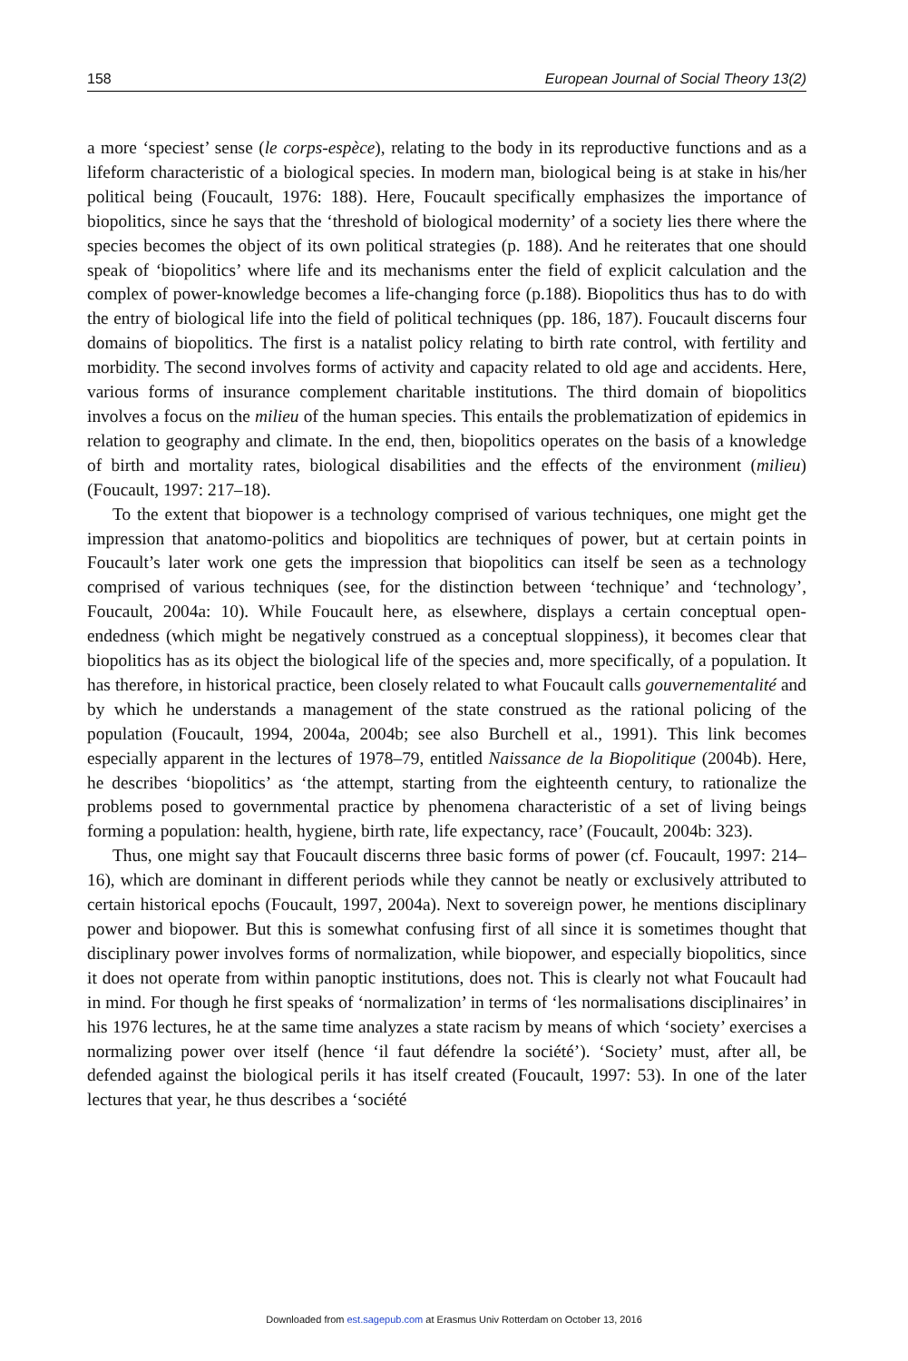158 European Journal of Social Theory 13(2)
a more ‘speciest’ sense (le corps-espèce), relating to the body in its reproductive functions and as a lifeform characteristic of a biological species. In modern man, biological being is at stake in his/her political being (Foucault, 1976: 188). Here, Foucault specifically emphasizes the importance of biopolitics, since he says that the ‘threshold of biological modernity’ of a society lies there where the species becomes the object of its own political strategies (p. 188). And he reiterates that one should speak of ‘biopolitics’ where life and its mechanisms enter the field of explicit calculation and the complex of power-knowledge becomes a life-changing force (p.188). Biopolitics thus has to do with the entry of biological life into the field of political techniques (pp. 186, 187). Foucault discerns four domains of biopolitics. The first is a natalist policy relating to birth rate control, with fertility and morbidity. The second involves forms of activity and capacity related to old age and accidents. Here, various forms of insurance complement charitable institutions. The third domain of biopolitics involves a focus on the milieu of the human species. This entails the problematization of epidemics in relation to geography and climate. In the end, then, biopolitics operates on the basis of a knowledge of birth and mortality rates, biological disabilities and the effects of the environment (milieu) (Foucault, 1997: 217–18).
To the extent that biopower is a technology comprised of various techniques, one might get the impression that anatomo-politics and biopolitics are techniques of power, but at certain points in Foucault’s later work one gets the impression that biopolitics can itself be seen as a technology comprised of various techniques (see, for the distinction between ‘technique’ and ‘technology’, Foucault, 2004a: 10). While Foucault here, as elsewhere, displays a certain conceptual open-endedness (which might be negatively construed as a conceptual sloppiness), it becomes clear that biopolitics has as its object the biological life of the species and, more specifically, of a population. It has therefore, in historical practice, been closely related to what Foucault calls gouvernementalité and by which he understands a management of the state construed as the rational policing of the population (Foucault, 1994, 2004a, 2004b; see also Burchell et al., 1991). This link becomes especially apparent in the lectures of 1978–79, entitled Naissance de la Biopolitique (2004b). Here, he describes ‘biopolitics’ as ‘the attempt, starting from the eighteenth century, to rationalize the problems posed to governmental practice by phenomena characteristic of a set of living beings forming a population: health, hygiene, birth rate, life expectancy, race’ (Foucault, 2004b: 323).
Thus, one might say that Foucault discerns three basic forms of power (cf. Foucault, 1997: 214–16), which are dominant in different periods while they cannot be neatly or exclusively attributed to certain historical epochs (Foucault, 1997, 2004a). Next to sovereign power, he mentions disciplinary power and biopower. But this is somewhat confusing first of all since it is sometimes thought that disciplinary power involves forms of normalization, while biopower, and especially biopolitics, since it does not operate from within panoptic institutions, does not. This is clearly not what Foucault had in mind. For though he first speaks of ‘normalization’ in terms of ‘les normalisations disciplinaires’ in his 1976 lectures, he at the same time analyzes a state racism by means of which ‘society’ exercises a normalizing power over itself (hence ‘il faut défendre la société’). ‘Society’ must, after all, be defended against the biological perils it has itself created (Foucault, 1997: 53). In one of the later lectures that year, he thus describes a ‘société
Downloaded from est.sagepub.com at Erasmus Univ Rotterdam on October 13, 2016